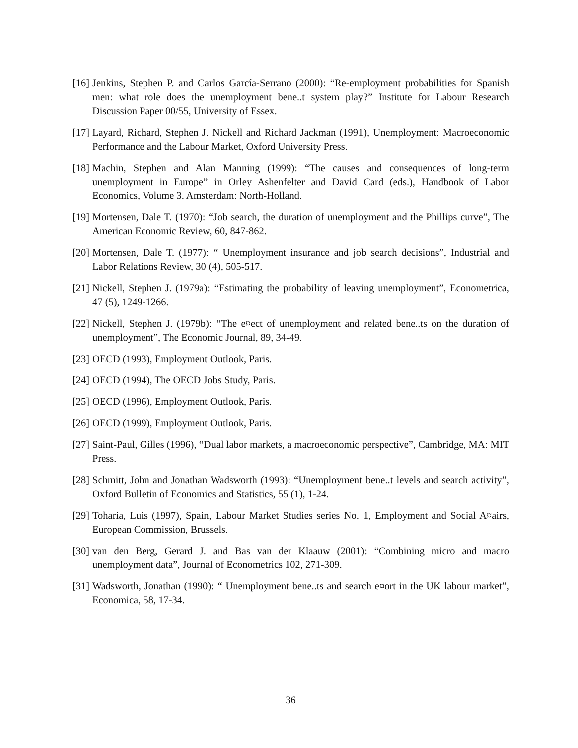[16] Jenkins, Stephen P. and Carlos García-Serrano (2000): “Re-employment probabilities for Spanish men: what role does the unemployment bene..t system play?” Institute for Labour Research Discussion Paper 00/55, University of Essex.
[17] Layard, Richard, Stephen J. Nickell and Richard Jackman (1991), Unemployment: Macroeconomic Performance and the Labour Market, Oxford University Press.
[18] Machin, Stephen and Alan Manning (1999): “The causes and consequences of long-term unemployment in Europe” in Orley Ashenfelter and David Card (eds.), Handbook of Labor Economics, Volume 3. Amsterdam: North-Holland.
[19] Mortensen, Dale T. (1970): “Job search, the duration of unemployment and the Phillips curve”, The American Economic Review, 60, 847-862.
[20] Mortensen, Dale T. (1977): “ Unemployment insurance and job search decisions”, Industrial and Labor Relations Review, 30 (4), 505-517.
[21] Nickell, Stephen J. (1979a): “Estimating the probability of leaving unemployment”, Econometrica, 47 (5), 1249-1266.
[22] Nickell, Stephen J. (1979b): “The e¤ect of unemployment and related bene..ts on the duration of unemployment”, The Economic Journal, 89, 34-49.
[23] OECD (1993), Employment Outlook, Paris.
[24] OECD (1994), The OECD Jobs Study, Paris.
[25] OECD (1996), Employment Outlook, Paris.
[26] OECD (1999), Employment Outlook, Paris.
[27] Saint-Paul, Gilles (1996), “Dual labor markets, a macroeconomic perspective”, Cambridge, MA: MIT Press.
[28] Schmitt, John and Jonathan Wadsworth (1993): “Unemployment bene..t levels and search activity”, Oxford Bulletin of Economics and Statistics, 55 (1), 1-24.
[29] Toharia, Luis (1997), Spain, Labour Market Studies series No. 1, Employment and Social A¤airs, European Commission, Brussels.
[30] van den Berg, Gerard J. and Bas van der Klaauw (2001): “Combining micro and macro unemployment data”, Journal of Econometrics 102, 271-309.
[31] Wadsworth, Jonathan (1990): “ Unemployment bene..ts and search e¤ort in the UK labour market”, Economica, 58, 17-34.
36